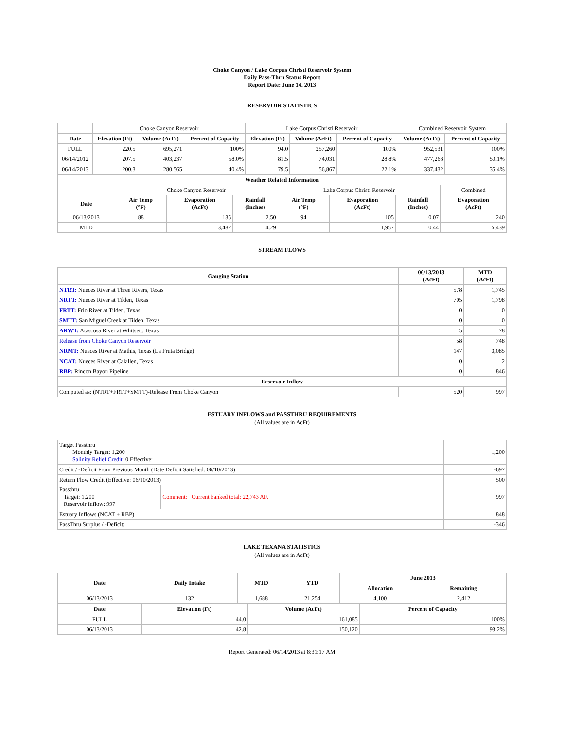Choke Canyon / Lake Corpus Christi Reservoir System
Daily Pass-Thru Status Report
Report Date: June 14, 2013
RESERVOIR STATISTICS
| | Choke Canyon Reservoir | | | Lake Corpus Christi Reservoir | | | Combined Reservoir System | |
| Date | Elevation (Ft) | Volume (AcFt) | Percent of Capacity | Elevation (Ft) | Volume (AcFt) | Percent of Capacity | Volume (AcFt) | Percent of Capacity |
| FULL | 220.5 | 695,271 | 100% | 94.0 | 257,260 | 100% | 952,531 | 100% |
| 06/14/2012 | 207.5 | 403,237 | 58.0% | 81.5 | 74,031 | 28.8% | 477,268 | 50.1% |
| 06/14/2013 | 200.3 | 280,565 | 40.4% | 79.5 | 56,867 | 22.1% | 337,432 | 35.4% |
| Weather Related Information | | | | | | | |
| --- | --- | --- | --- | --- | --- | --- | --- |
| | Choke Canyon Reservoir | | | Lake Corpus Christi Reservoir | | | Combined |
| Date | Air Temp (°F) | Evaporation (AcFt) | Rainfall (Inches) | Air Temp (°F) | Evaporation (AcFt) | Rainfall (Inches) | Evaporation (AcFt) |
| 06/13/2013 | 88 | 135 | 2.50 | 94 | 105 | 0.07 | 240 |
| MTD | | 3,482 | 4.29 | | 1,957 | 0.44 | 5,439 |
STREAM FLOWS
| Gauging Station | 06/13/2013 (AcFt) | MTD (AcFt) |
| --- | --- | --- |
| NTRT: Nueces River at Three Rivers, Texas | 578 | 1,745 |
| NRTT: Nueces River at Tilden, Texas | 705 | 1,798 |
| FRTT: Frio River at Tilden, Texas | 0 | 0 |
| SMTT: San Miguel Creek at Tilden, Texas | 0 | 0 |
| ARWT: Atascosa River at Whitsett, Texas | 5 | 78 |
| Release from Choke Canyon Reservoir | 58 | 748 |
| NRMT: Nueces River at Mathis, Texas (La Fruta Bridge) | 147 | 3,085 |
| NCAT: Nueces River at Calallen, Texas | 0 | 2 |
| RBP: Rincon Bayou Pipeline | 0 | 846 |
| Reservoir Inflow | | |
| Computed as: (NTRT+FRTT+SMTT)-Release From Choke Canyon | 520 | 997 |
ESTUARY INFLOWS and PASSTHRU REQUIREMENTS
(All values are in AcFt)
| Target Passthru Monthly Target: 1,200 Salinity Relief Credit : 0 Effective: | | 1,200 |
| Credit / -Deficit From Previous Month (Date Deficit Satisfied: 06/10/2013) | | -697 |
| Return Flow Credit (Effective: 06/10/2013) | | 500 |
| Passthru Target: 1,200 Reservoir Inflow: 997 | Comment: Current banked total: 22,743 AF. | 997 |
| Estuary Inflows (NCAT + RBP) | | 848 |
| PassThru Surplus / -Deficit: | | -346 |
LAKE TEXANA STATISTICS
(All values are in AcFt)
| Date | Daily Intake | MTD | YTD | June 2013 | |
| --- | --- | --- | --- | --- | --- |
| | | | | Allocation | Remaining |
| 06/13/2013 | 132 | 1,688 | 21,254 | 4,100 | 2,412 |
| Date | Elevation (Ft) | Volume (AcFt) | Percent of Capacity |
| --- | --- | --- | --- |
| FULL | 44.0 | 161,085 | 100% |
| 06/13/2013 | 42.8 | 150,120 | 93.2% |
Report Generated: 06/14/2013 at 8:31:17 AM